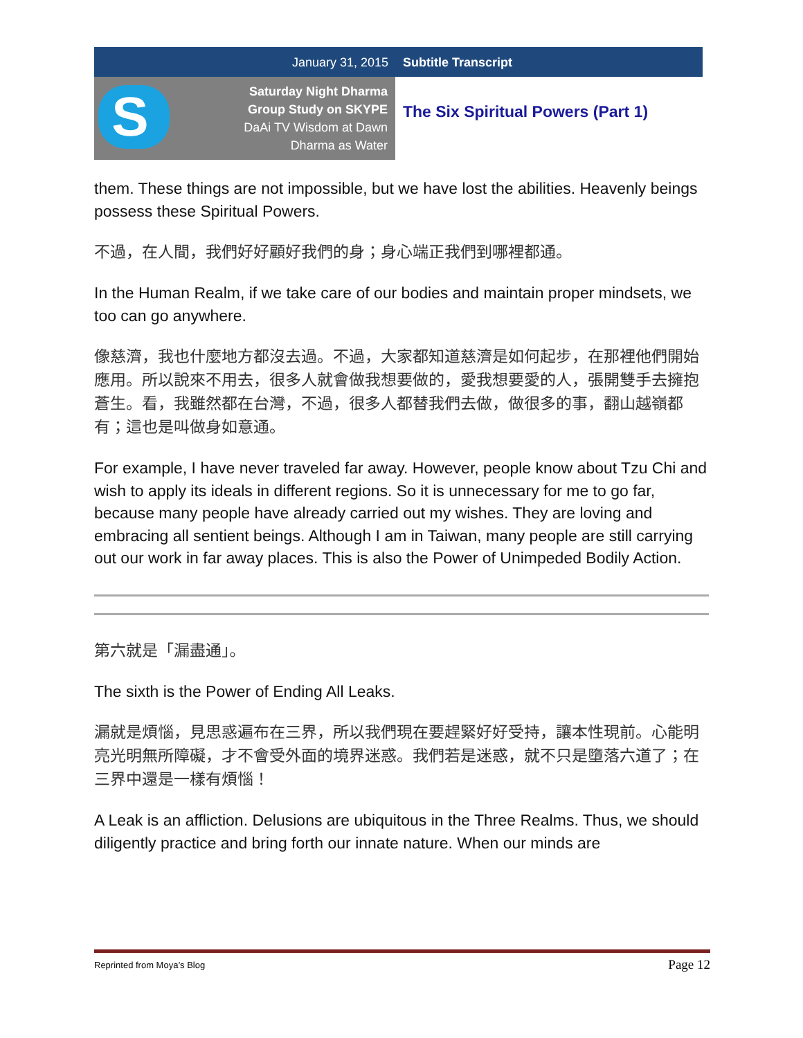January 31, 2015 Subtitle Transcript
S
Saturday Night Dharma
Group Study on SKYPE
DaAi TV Wisdom at Dawn
Dharma as Water
The Six Spiritual Powers (Part 1)
them. These things are not impossible, but we have lost the abilities. Heavenly beings possess these Spiritual Powers.
不過，在人間，我們好好顧好我們的身；身心端正我們到哪裡都通。
In the Human Realm, if we take care of our bodies and maintain proper mindsets, we too can go anywhere.
像慈濟，我也什麼地方都沒去過。不過，大家都知道慈濟是如何起步，在那裡他們開始應用。所以說來不用去，很多人就會做我想要做的，愛我想要愛的人，張開雙手去擁抱蒼生。看，我雖然都在台灣，不過，很多人都替我們去做，做很多的事，翻山越嶺都有；這也是叫做身如意通。
For example, I have never traveled far away. However, people know about Tzu Chi and wish to apply its ideals in different regions. So it is unnecessary for me to go far, because many people have already carried out my wishes. They are loving and embracing all sentient beings. Although I am in Taiwan, many people are still carrying out our work in far away places. This is also the Power of Unimpeded Bodily Action.
第六就是「漏盡通」。
The sixth is the Power of Ending All Leaks.
漏就是煩惱，見思惑遍布在三界，所以我們現在要趕緊好好受持，讓本性現前。心能明亮光明無所障礙，才不會受外面的境界迷惑。我們若是迷惑，就不只是墮落六道了；在三界中還是一樣有煩惱！
A Leak is an affliction. Delusions are ubiquitous in the Three Realms. Thus, we should diligently practice and bring forth our innate nature. When our minds are
Reprinted from Moya’s Blog Page 12